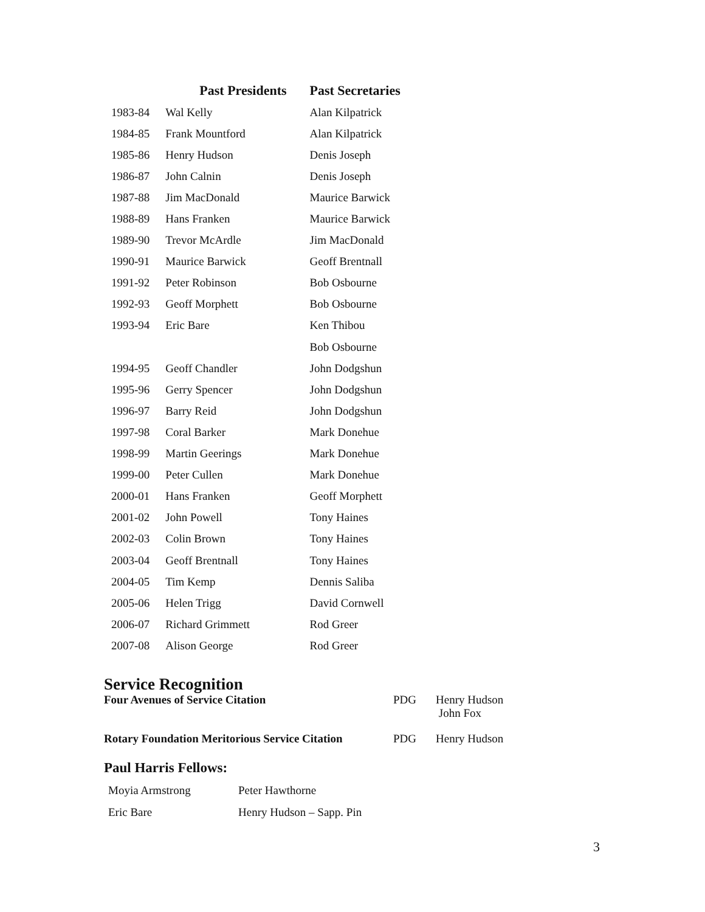| | Past Presidents | Past Secretaries |
| --- | --- | --- |
| 1983-84 | Wal Kelly | Alan Kilpatrick |
| 1984-85 | Frank Mountford | Alan Kilpatrick |
| 1985-86 | Henry Hudson | Denis Joseph |
| 1986-87 | John Calnin | Denis Joseph |
| 1987-88 | Jim MacDonald | Maurice Barwick |
| 1988-89 | Hans Franken | Maurice Barwick |
| 1989-90 | Trevor McArdle | Jim MacDonald |
| 1990-91 | Maurice Barwick | Geoff Brentnall |
| 1991-92 | Peter Robinson | Bob Osbourne |
| 1992-93 | Geoff Morphett | Bob Osbourne |
| 1993-94 | Eric Bare | Ken Thibou |
| | | Bob Osbourne |
| 1994-95 | Geoff Chandler | John Dodgshun |
| 1995-96 | Gerry Spencer | John Dodgshun |
| 1996-97 | Barry Reid | John Dodgshun |
| 1997-98 | Coral Barker | Mark Donehue |
| 1998-99 | Martin Geerings | Mark Donehue |
| 1999-00 | Peter Cullen | Mark Donehue |
| 2000-01 | Hans Franken | Geoff Morphett |
| 2001-02 | John Powell | Tony Haines |
| 2002-03 | Colin Brown | Tony Haines |
| 2003-04 | Geoff Brentnall | Tony Haines |
| 2004-05 | Tim Kemp | Dennis Saliba |
| 2005-06 | Helen Trigg | David Cornwell |
| 2006-07 | Richard Grimmett | Rod Greer |
| 2007-08 | Alison George | Rod Greer |
Service Recognition
Four Avenues of Service Citation PDG Henry Hudson
John Fox
Rotary Foundation Meritorious Service Citation
PDG Henry Hudson
Paul Harris Fellows:
| Moyia Armstrong | Peter Hawthorne |
| Eric Bare | Henry Hudson – Sapp. Pin |
3